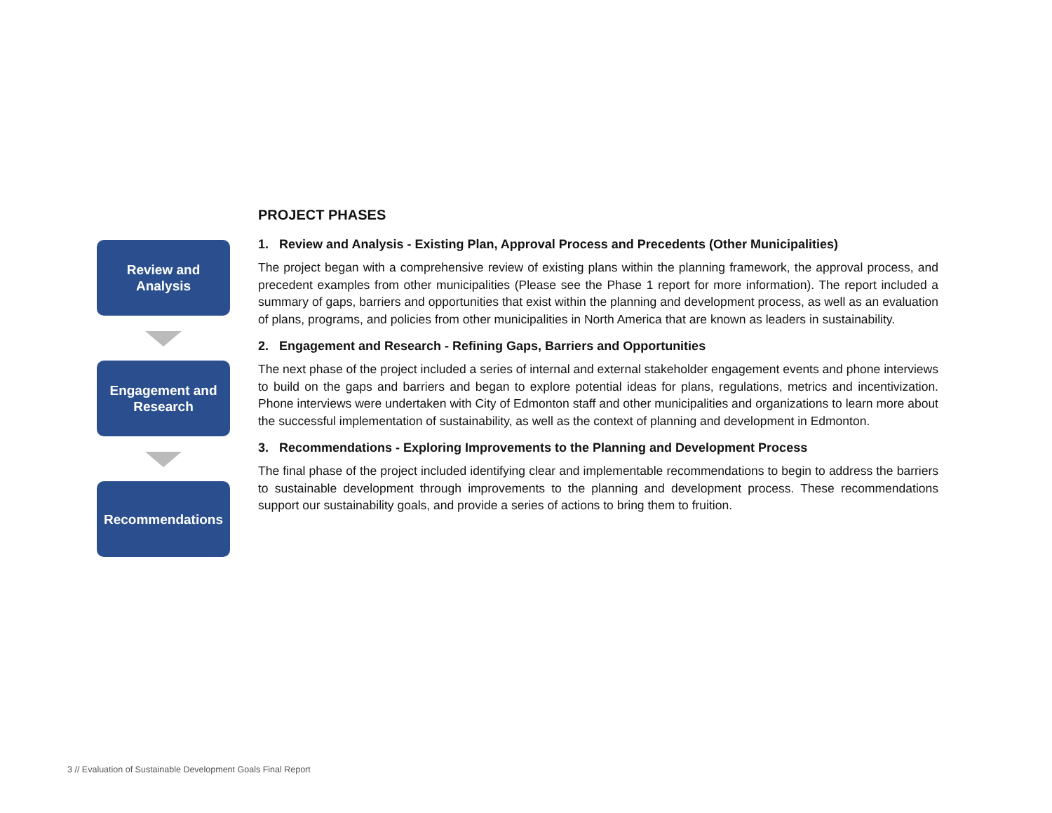Review and
Analysis
Engagement and
Research
Recommendations
PROJECT PHASES
1. Review and Analysis - Existing Plan, Approval Process and Precedents (Other Municipalities)
The project began with a comprehensive review of existing plans within the planning framework, the approval process, and precedent examples from other municipalities (Please see the Phase 1 report for more information). The report included a summary of gaps, barriers and opportunities that exist within the planning and development process, as well as an evaluation of plans, programs, and policies from other municipalities in North America that are known as leaders in sustainability.
2. Engagement and Research - Refining Gaps, Barriers and Opportunities
The next phase of the project included a series of internal and external stakeholder engagement events and phone interviews to build on the gaps and barriers and began to explore potential ideas for plans, regulations, metrics and incentivization. Phone interviews were undertaken with City of Edmonton staff and other municipalities and organizations to learn more about the successful implementation of sustainability, as well as the context of planning and development in Edmonton.
3. Recommendations - Exploring Improvements to the Planning and Development Process
The final phase of the project included identifying clear and implementable recommendations to begin to address the barriers to sustainable development through improvements to the planning and development process. These recommendations support our sustainability goals, and provide a series of actions to bring them to fruition.
3 // Evaluation of Sustainable Development Goals Final Report